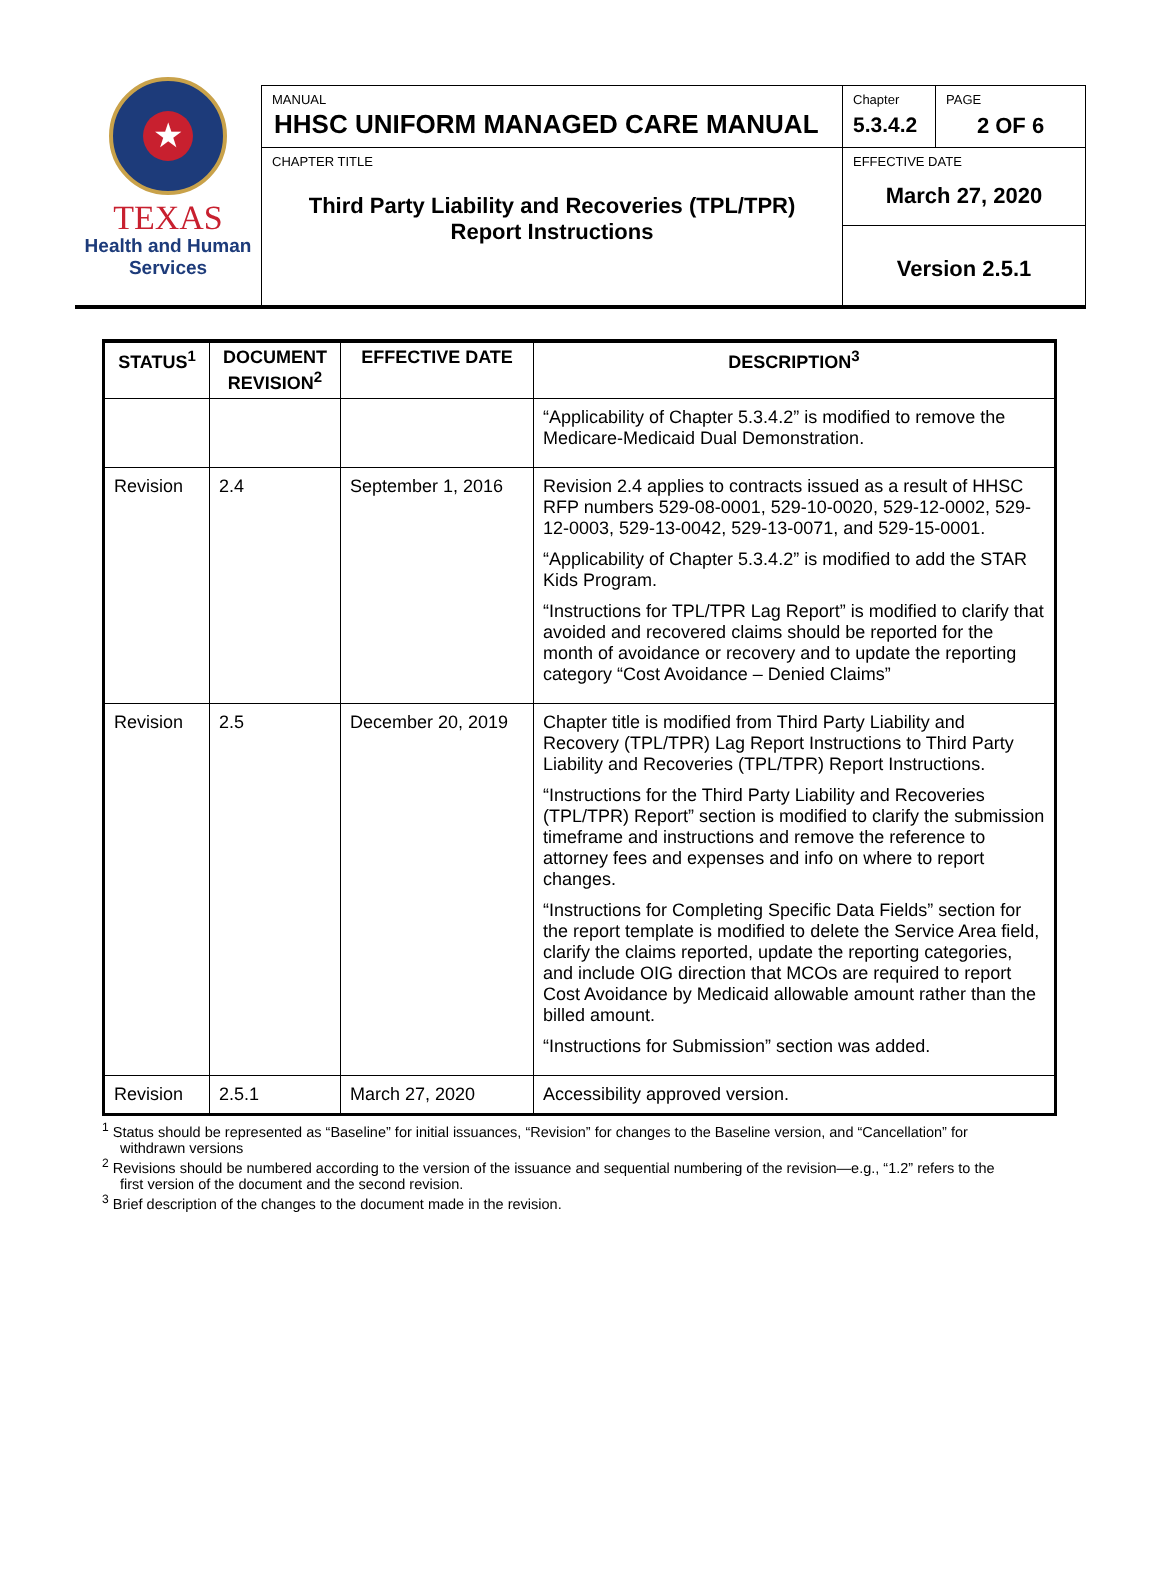★
TEXAS
Health and Human
Services
MANUAL
HHSC UNIFORM MANAGED CARE MANUAL
CHAPTER TITLE
Third Party Liability and Recoveries (TPL/TPR)
Report Instructions
Chapter
5.3.4.2
PAGE
2 OF 6
EFFECTIVE DATE
March 27, 2020
Version 2.5.1
| STATUS<sup>1</sup> | DOCUMENT REVISION<sup>2</sup> | EFFECTIVE DATE | DESCRIPTION<sup>3</sup> |
| --- | --- | --- | --- |
| | | | “Applicability of Chapter 5.3.4.2” is modified to remove the Medicare-Medicaid Dual Demonstration. |
| Revision | 2.4 | September 1, 2016 | Revision 2.4 applies to contracts issued as a result of HHSC RFP numbers 529-08-0001, 529-10-0020, 529-12-0002, 529-12-0003, 529-13-0042, 529-13-0071, and 529-15-0001. “Applicability of Chapter 5.3.4.2” is modified to add the STAR Kids Program. “Instructions for TPL/TPR Lag Report” is modified to clarify that avoided and recovered claims should be reported for the month of avoidance or recovery and to update the reporting category “Cost Avoidance – Denied Claims” |
| Revision | 2.5 | December 20, 2019 | Chapter title is modified from Third Party Liability and Recovery (TPL/TPR) Lag Report Instructions to Third Party Liability and Recoveries (TPL/TPR) Report Instructions. “Instructions for the Third Party Liability and Recoveries (TPL/TPR) Report” section is modified to clarify the submission timeframe and instructions and remove the reference to attorney fees and expenses and info on where to report changes. “Instructions for Completing Specific Data Fields” section for the report template is modified to delete the Service Area field, clarify the claims reported, update the reporting categories, and include OIG direction that MCOs are required to report Cost Avoidance by Medicaid allowable amount rather than the billed amount. “Instructions for Submission” section was added. |
| Revision | 2.5.1 | March 27, 2020 | Accessibility approved version. |
<sup>1</sup> Status should be represented as “Baseline” for initial issuances, “Revision” for changes to the Baseline version, and “Cancellation” for withdrawn versions
<sup>2</sup> Revisions should be numbered according to the version of the issuance and sequential numbering of the revision—e.g., “1.2” refers to the first version of the document and the second revision.
<sup>3</sup> Brief description of the changes to the document made in the revision.